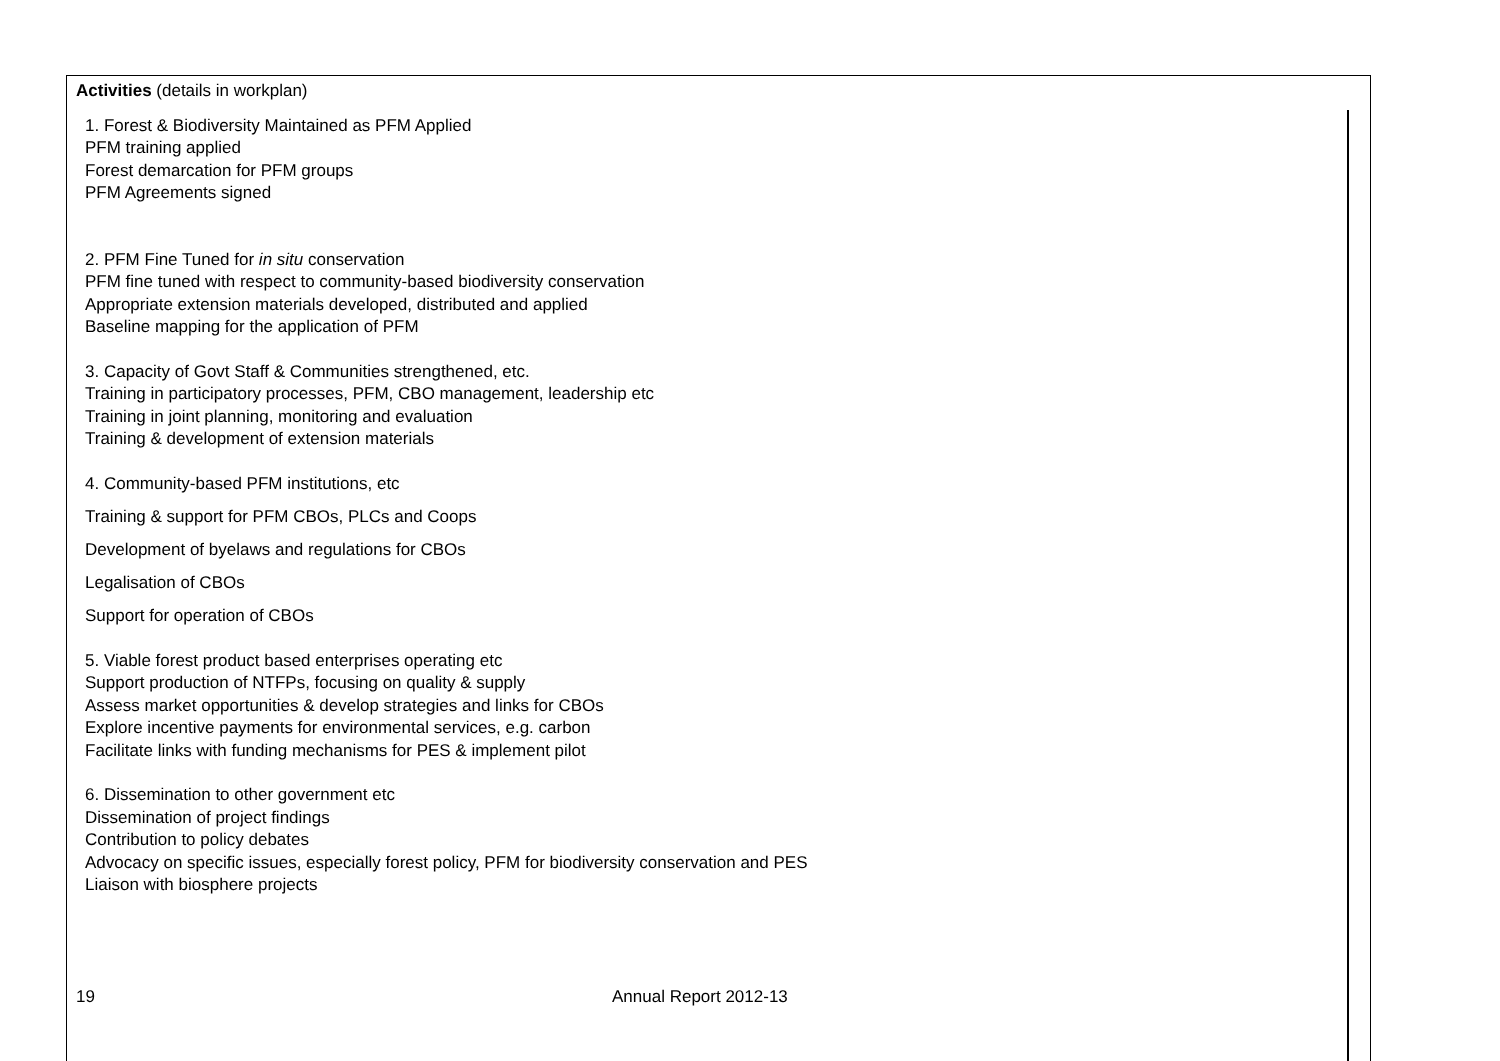Activities (details in workplan)
1. Forest & Biodiversity Maintained as PFM Applied
PFM training applied
Forest demarcation for PFM groups
PFM Agreements signed
2. PFM Fine Tuned for in situ conservation
PFM fine tuned with respect to community-based biodiversity conservation
Appropriate extension materials developed, distributed and applied
Baseline mapping for the application of PFM
3. Capacity of Govt Staff & Communities strengthened, etc.
Training in participatory processes, PFM, CBO management, leadership etc
Training in joint planning, monitoring and evaluation
Training & development of extension materials
4. Community-based PFM institutions, etc
Training & support for PFM CBOs, PLCs and Coops
Development of byelaws and regulations for CBOs
Legalisation of CBOs
Support for operation of CBOs
5. Viable forest product based enterprises operating etc
Support production of NTFPs, focusing on quality & supply
Assess market opportunities & develop strategies and links for CBOs
Explore incentive payments for environmental services, e.g. carbon
Facilitate links with funding mechanisms for PES & implement pilot
6. Dissemination to other government etc
Dissemination of project findings
Contribution to policy debates
Advocacy on specific issues, especially forest policy, PFM for biodiversity conservation and PES
Liaison with biosphere projects
19 Annual Report 2012-13